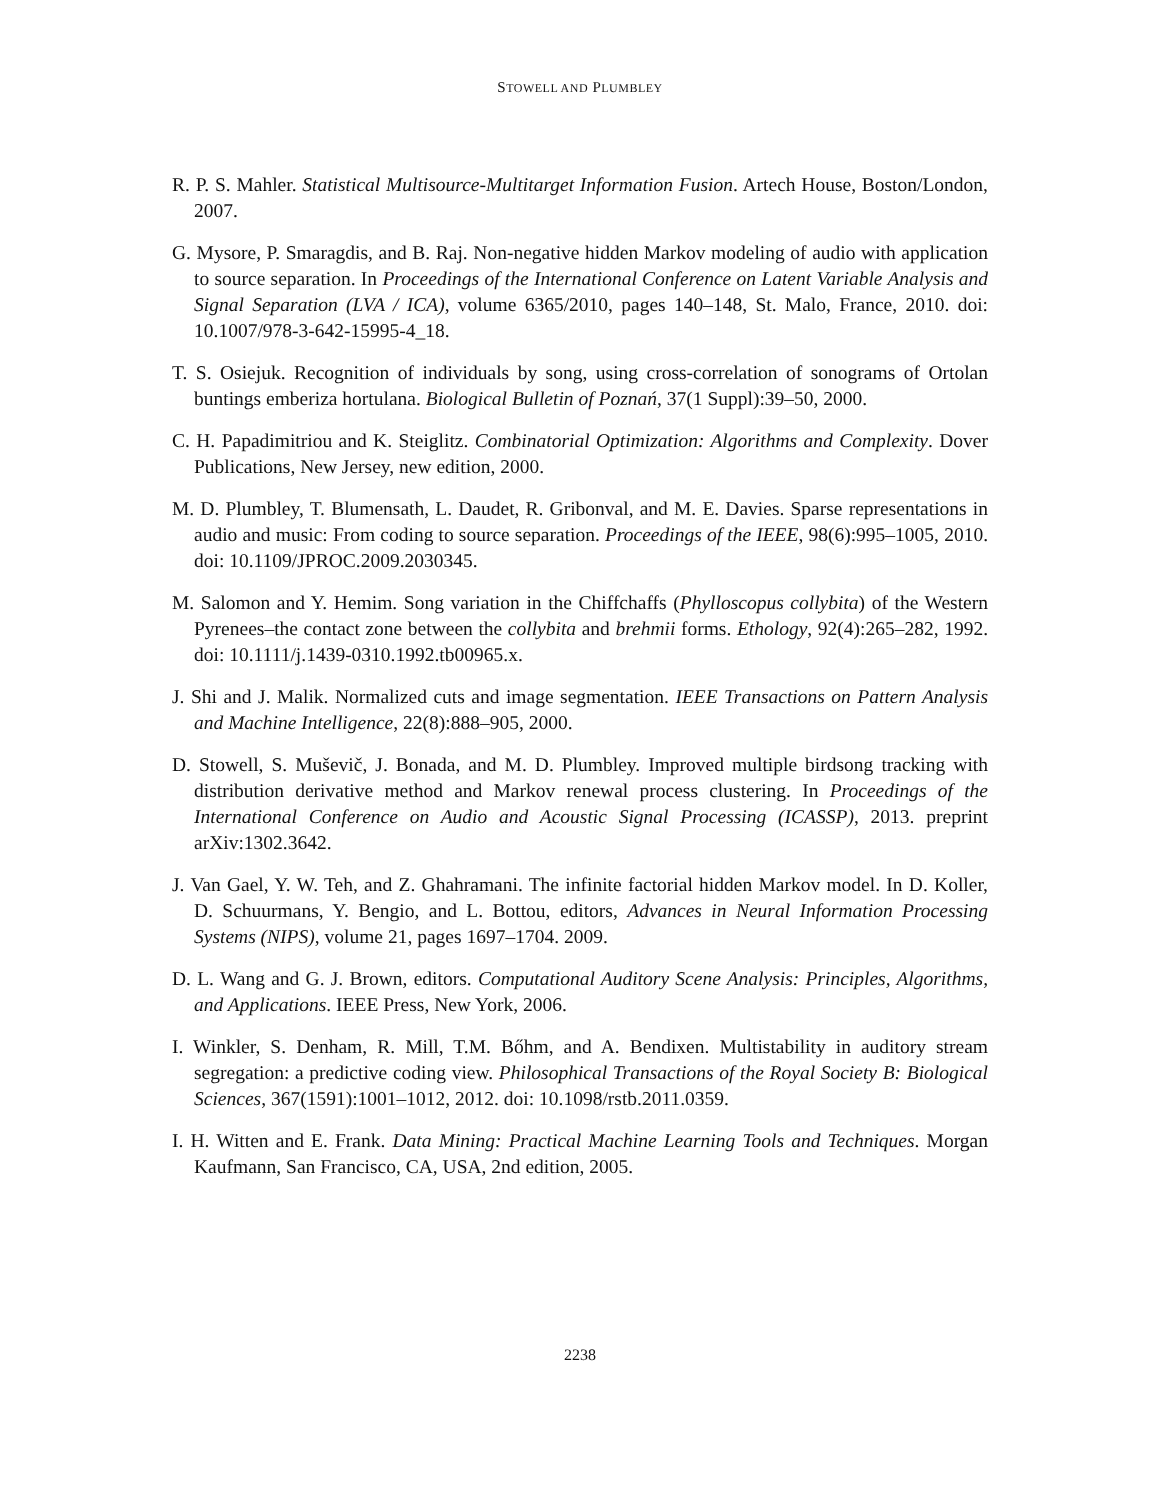STOWELL AND PLUMBLEY
R. P. S. Mahler. Statistical Multisource-Multitarget Information Fusion. Artech House, Boston/London, 2007.
G. Mysore, P. Smaragdis, and B. Raj. Non-negative hidden Markov modeling of audio with application to source separation. In Proceedings of the International Conference on Latent Variable Analysis and Signal Separation (LVA / ICA), volume 6365/2010, pages 140–148, St. Malo, France, 2010. doi: 10.1007/978-3-642-15995-4_18.
T. S. Osiejuk. Recognition of individuals by song, using cross-correlation of sonograms of Ortolan buntings emberiza hortulana. Biological Bulletin of Poznań, 37(1 Suppl):39–50, 2000.
C. H. Papadimitriou and K. Steiglitz. Combinatorial Optimization: Algorithms and Complexity. Dover Publications, New Jersey, new edition, 2000.
M. D. Plumbley, T. Blumensath, L. Daudet, R. Gribonval, and M. E. Davies. Sparse representations in audio and music: From coding to source separation. Proceedings of the IEEE, 98(6):995–1005, 2010. doi: 10.1109/JPROC.2009.2030345.
M. Salomon and Y. Hemim. Song variation in the Chiffchaffs (Phylloscopus collybita) of the Western Pyrenees–the contact zone between the collybita and brehmii forms. Ethology, 92(4):265–282, 1992. doi: 10.1111/j.1439-0310.1992.tb00965.x.
J. Shi and J. Malik. Normalized cuts and image segmentation. IEEE Transactions on Pattern Analysis and Machine Intelligence, 22(8):888–905, 2000.
D. Stowell, S. Muševič, J. Bonada, and M. D. Plumbley. Improved multiple birdsong tracking with distribution derivative method and Markov renewal process clustering. In Proceedings of the International Conference on Audio and Acoustic Signal Processing (ICASSP), 2013. preprint arXiv:1302.3642.
J. Van Gael, Y. W. Teh, and Z. Ghahramani. The infinite factorial hidden Markov model. In D. Koller, D. Schuurmans, Y. Bengio, and L. Bottou, editors, Advances in Neural Information Processing Systems (NIPS), volume 21, pages 1697–1704. 2009.
D. L. Wang and G. J. Brown, editors. Computational Auditory Scene Analysis: Principles, Algorithms, and Applications. IEEE Press, New York, 2006.
I. Winkler, S. Denham, R. Mill, T.M. Bőhm, and A. Bendixen. Multistability in auditory stream segregation: a predictive coding view. Philosophical Transactions of the Royal Society B: Biological Sciences, 367(1591):1001–1012, 2012. doi: 10.1098/rstb.2011.0359.
I. H. Witten and E. Frank. Data Mining: Practical Machine Learning Tools and Techniques. Morgan Kaufmann, San Francisco, CA, USA, 2nd edition, 2005.
2238